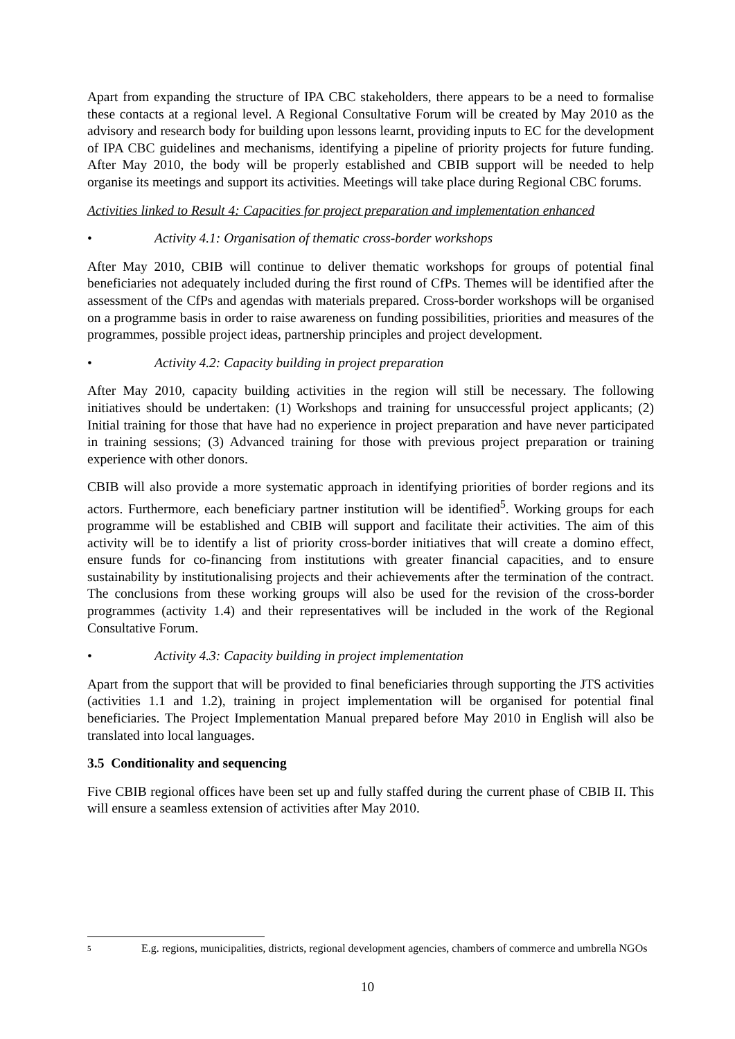Apart from expanding the structure of IPA CBC stakeholders, there appears to be a need to formalise these contacts at a regional level. A Regional Consultative Forum will be created by May 2010 as the advisory and research body for building upon lessons learnt, providing inputs to EC for the development of IPA CBC guidelines and mechanisms, identifying a pipeline of priority projects for future funding. After May 2010, the body will be properly established and CBIB support will be needed to help organise its meetings and support its activities. Meetings will take place during Regional CBC forums.
Activities linked to Result 4: Capacities for project preparation and implementation enhanced
• Activity 4.1: Organisation of thematic cross-border workshops
After May 2010, CBIB will continue to deliver thematic workshops for groups of potential final beneficiaries not adequately included during the first round of CfPs. Themes will be identified after the assessment of the CfPs and agendas with materials prepared. Cross-border workshops will be organised on a programme basis in order to raise awareness on funding possibilities, priorities and measures of the programmes, possible project ideas, partnership principles and project development.
• Activity 4.2: Capacity building in project preparation
After May 2010, capacity building activities in the region will still be necessary. The following initiatives should be undertaken: (1) Workshops and training for unsuccessful project applicants; (2) Initial training for those that have had no experience in project preparation and have never participated in training sessions; (3) Advanced training for those with previous project preparation or training experience with other donors.
CBIB will also provide a more systematic approach in identifying priorities of border regions and its actors. Furthermore, each beneficiary partner institution will be identified<sup>5</sup>. Working groups for each programme will be established and CBIB will support and facilitate their activities. The aim of this activity will be to identify a list of priority cross-border initiatives that will create a domino effect, ensure funds for co-financing from institutions with greater financial capacities, and to ensure sustainability by institutionalising projects and their achievements after the termination of the contract. The conclusions from these working groups will also be used for the revision of the cross-border programmes (activity 1.4) and their representatives will be included in the work of the Regional Consultative Forum.
• Activity 4.3: Capacity building in project implementation
Apart from the support that will be provided to final beneficiaries through supporting the JTS activities (activities 1.1 and 1.2), training in project implementation will be organised for potential final beneficiaries. The Project Implementation Manual prepared before May 2010 in English will also be translated into local languages.
3.5 Conditionality and sequencing
Five CBIB regional offices have been set up and fully staffed during the current phase of CBIB II. This will ensure a seamless extension of activities after May 2010.
5 E.g. regions, municipalities, districts, regional development agencies, chambers of commerce and umbrella NGOs
10